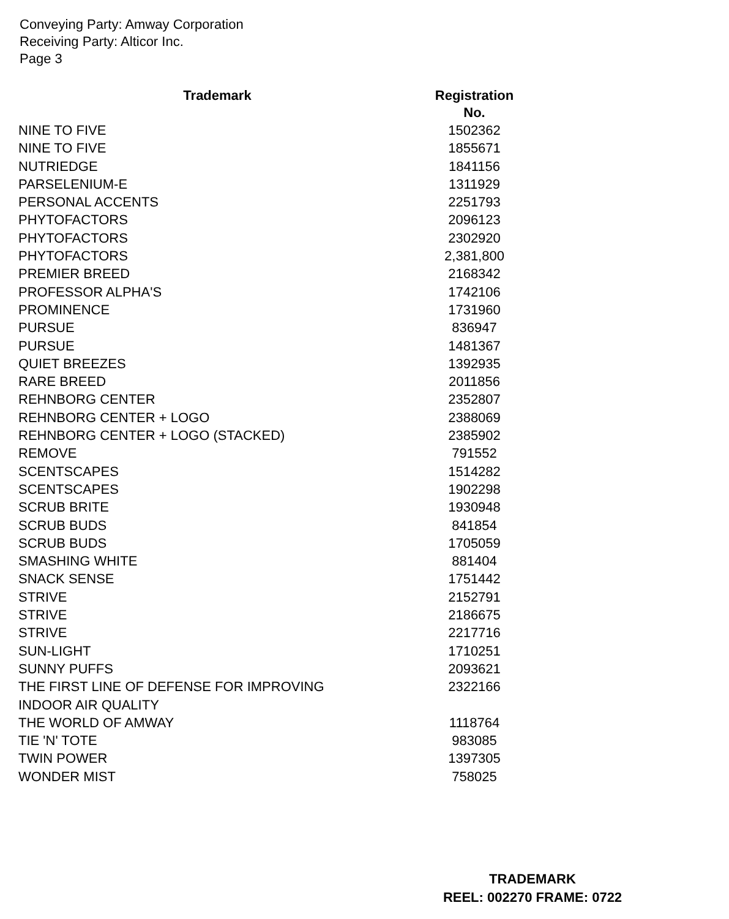Conveying Party: Amway Corporation
Receiving Party: Alticor Inc.
Page 3
| Trademark | Registration No. |
| --- | --- |
| NINE TO FIVE | 1502362 |
| NINE TO FIVE | 1855671 |
| NUTRIEDGE | 1841156 |
| PARSELENIUM-E | 1311929 |
| PERSONAL ACCENTS | 2251793 |
| PHYTOFACTORS | 2096123 |
| PHYTOFACTORS | 2302920 |
| PHYTOFACTORS | 2,381,800 |
| PREMIER BREED | 2168342 |
| PROFESSOR ALPHA'S | 1742106 |
| PROMINENCE | 1731960 |
| PURSUE | 836947 |
| PURSUE | 1481367 |
| QUIET BREEZES | 1392935 |
| RARE BREED | 2011856 |
| REHNBORG CENTER | 2352807 |
| REHNBORG CENTER + LOGO | 2388069 |
| REHNBORG CENTER + LOGO (STACKED) | 2385902 |
| REMOVE | 791552 |
| SCENTSCAPES | 1514282 |
| SCENTSCAPES | 1902298 |
| SCRUB BRITE | 1930948 |
| SCRUB BUDS | 841854 |
| SCRUB BUDS | 1705059 |
| SMASHING WHITE | 881404 |
| SNACK SENSE | 1751442 |
| STRIVE | 2152791 |
| STRIVE | 2186675 |
| STRIVE | 2217716 |
| SUN-LIGHT | 1710251 |
| SUNNY PUFFS | 2093621 |
| THE FIRST LINE OF DEFENSE FOR IMPROVING INDOOR AIR QUALITY | 2322166 |
| THE WORLD OF AMWAY | 1118764 |
| TIE 'N' TOTE | 983085 |
| TWIN POWER | 1397305 |
| WONDER MIST | 758025 |
TRADEMARK
REEL: 002270 FRAME: 0722